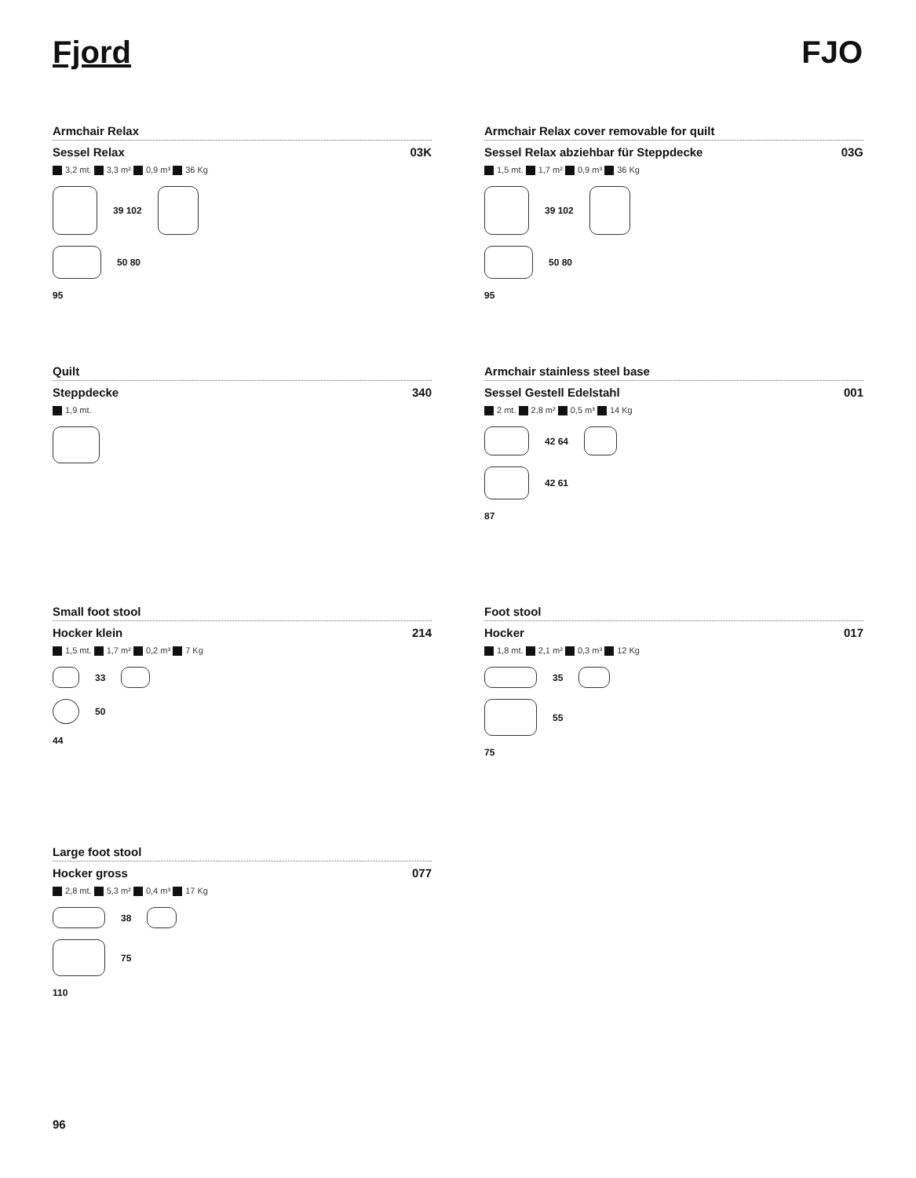Fjord FJO
Armchair Relax
Sessel Relax 03K
3,2 mt. 3,3 m² 0,9 m³ 36 Kg
39 102
50 80
95
Armchair Relax cover removable for quilt
Sessel Relax abziehbar für Steppdecke 03G
1,5 mt. 1,7 m² 0,9 m³ 36 Kg
39 102
50 80
95
Quilt
Steppdecke 340
1,9 mt.
Armchair stainless steel base
Sessel Gestell Edelstahl 001
2 mt. 2,8 m² 0,5 m³ 14 Kg
42 64
42 61
87
Small foot stool
Hocker klein 214
1,5 mt. 1,7 m² 0,2 m³ 7 Kg
33
50
44
Foot stool
Hocker 017
1,8 mt. 2,1 m² 0,3 m³ 12 Kg
35
55
75
Large foot stool
Hocker gross 077
2,8 mt. 5,3 m² 0,4 m³ 17 Kg
38
75
110
96